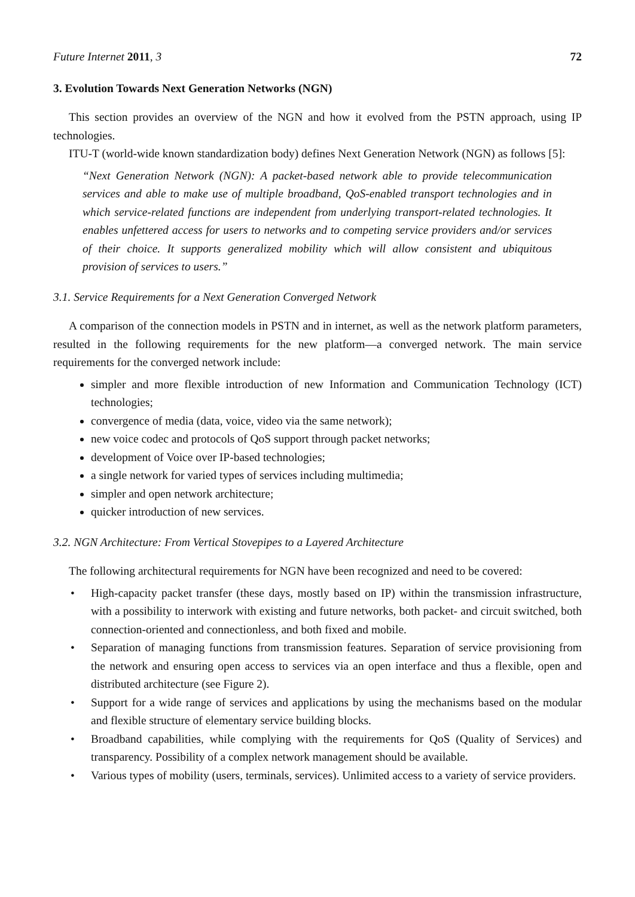Future Internet 2011, 3 72
3. Evolution Towards Next Generation Networks (NGN)
This section provides an overview of the NGN and how it evolved from the PSTN approach, using IP technologies.
ITU-T (world-wide known standardization body) defines Next Generation Network (NGN) as follows [5]:
“Next Generation Network (NGN): A packet-based network able to provide telecommunication services and able to make use of multiple broadband, QoS-enabled transport technologies and in which service-related functions are independent from underlying transport-related technologies. It enables unfettered access for users to networks and to competing service providers and/or services of their choice. It supports generalized mobility which will allow consistent and ubiquitous provision of services to users.”
3.1. Service Requirements for a Next Generation Converged Network
A comparison of the connection models in PSTN and in internet, as well as the network platform parameters, resulted in the following requirements for the new platform—a converged network. The main service requirements for the converged network include:
simpler and more flexible introduction of new Information and Communication Technology (ICT) technologies;
convergence of media (data, voice, video via the same network);
new voice codec and protocols of QoS support through packet networks;
development of Voice over IP-based technologies;
a single network for varied types of services including multimedia;
simpler and open network architecture;
quicker introduction of new services.
3.2. NGN Architecture: From Vertical Stovepipes to a Layered Architecture
The following architectural requirements for NGN have been recognized and need to be covered:
• High-capacity packet transfer (these days, mostly based on IP) within the transmission infrastructure, with a possibility to interwork with existing and future networks, both packet- and circuit switched, both connection-oriented and connectionless, and both fixed and mobile.
• Separation of managing functions from transmission features. Separation of service provisioning from the network and ensuring open access to services via an open interface and thus a flexible, open and distributed architecture (see Figure 2).
• Support for a wide range of services and applications by using the mechanisms based on the modular and flexible structure of elementary service building blocks.
• Broadband capabilities, while complying with the requirements for QoS (Quality of Services) and transparency. Possibility of a complex network management should be available.
• Various types of mobility (users, terminals, services). Unlimited access to a variety of service providers.